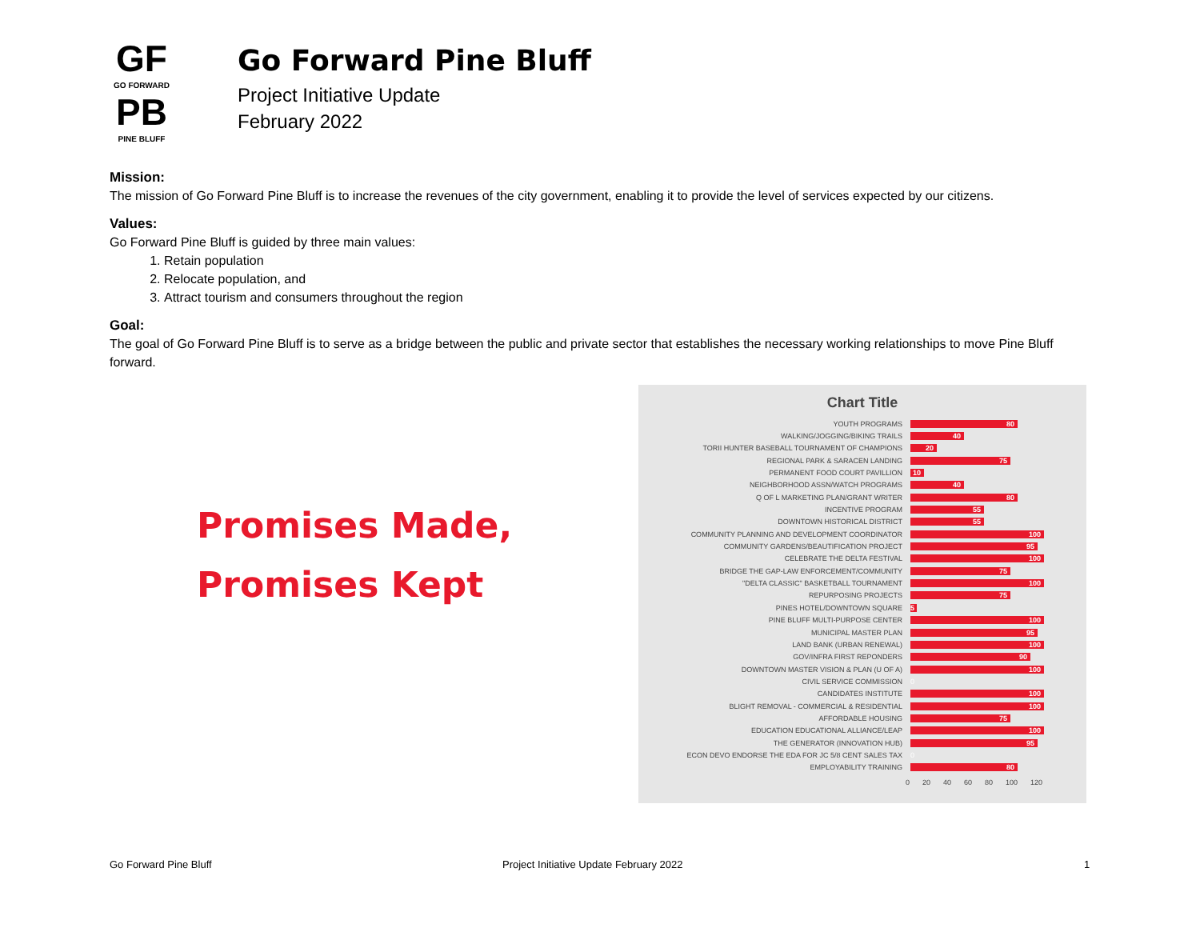GF
GO FORWARD
PB
PINE BLUFF
Go Forward Pine Bluff
Project Initiative Update
February 2022
Mission:
The mission of Go Forward Pine Bluff is to increase the revenues of the city government, enabling it to provide the level of services expected by our citizens.
Values:
Go Forward Pine Bluff is guided by three main values:
1. Retain population
2. Relocate population, and
3. Attract tourism and consumers throughout the region
Goal:
The goal of Go Forward Pine Bluff is to serve as a bridge between the public and private sector that establishes the necessary working relationships to move Pine Bluff forward.
Promises Made,
Promises Kept
Chart Title
YOUTH PROGRAMS 80
WALKING/JOGGING/BIKING TRAILS 40
TORII HUNTER BASEBALL TOURNAMENT OF CHAMPIONS 20
REGIONAL PARK & SARACEN LANDING 75
PERMANENT FOOD COURT PAVILLION 10
NEIGHBORHOOD ASSN/WATCH PROGRAMS 40
Q OF L MARKETING PLAN/GRANT WRITER 80
INCENTIVE PROGRAM 55
DOWNTOWN HISTORICAL DISTRICT 55
COMMUNITY PLANNING AND DEVELOPMENT COORDINATOR 100
COMMUNITY GARDENS/BEAUTIFICATION PROJECT 95
CELEBRATE THE DELTA FESTIVAL 100
BRIDGE THE GAP-LAW ENFORCEMENT/COMMUNITY 75
"DELTA CLASSIC" BASKETBALL TOURNAMENT 100
REPURPOSING PROJECTS 75
PINES HOTEL/DOWNTOWN SQUARE 5
PINE BLUFF MULTI-PURPOSE CENTER 100
MUNICIPAL MASTER PLAN 95
LAND BANK (URBAN RENEWAL) 100
GOV/INFRA FIRST REPONDERS 90
DOWNTOWN MASTER VISION & PLAN (U OF A) 100
CIVIL SERVICE COMMISSION 0
CANDIDATES INSTITUTE 100
BLIGHT REMOVAL - COMMERCIAL & RESIDENTIAL 100
AFFORDABLE HOUSING 75
EDUCATION EDUCATIONAL ALLIANCE/LEAP 100
THE GENERATOR (INNOVATION HUB) 95
ECON DEVO ENDORSE THE EDA FOR JC 5/8 CENT SALES TAX 0
EMPLOYABILITY TRAINING 80
0 20 40 60 80 100 120
Go Forward Pine Bluff
Project Initiative Update February 2022
1